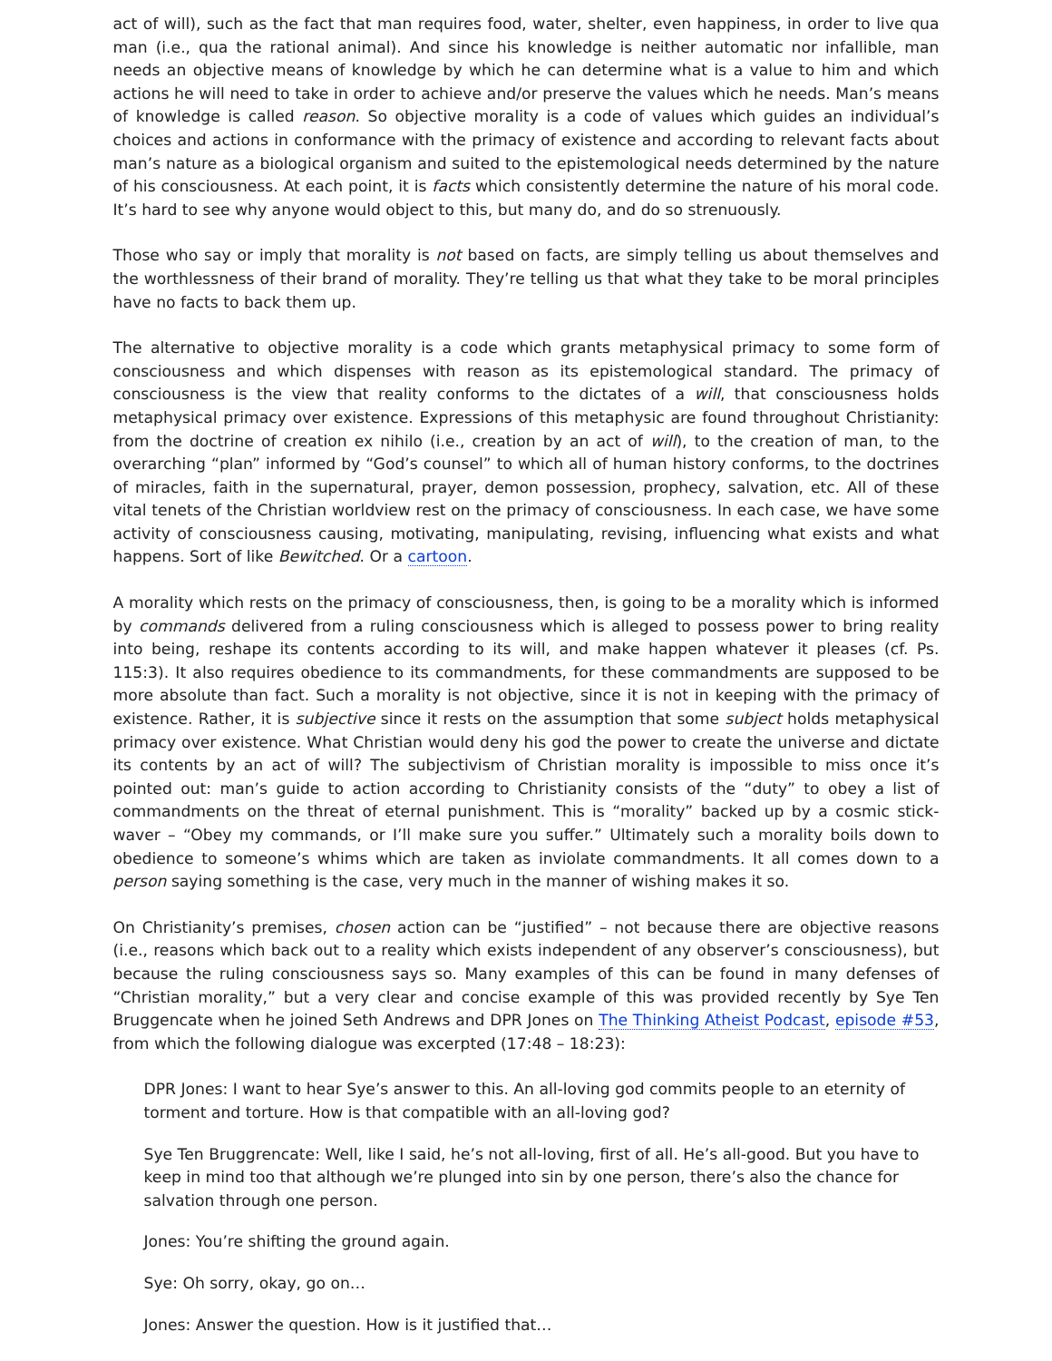act of will), such as the fact that man requires food, water, shelter, even happiness, in order to live qua man (i.e., qua the rational animal). And since his knowledge is neither automatic nor infallible, man needs an objective means of knowledge by which he can determine what is a value to him and which actions he will need to take in order to achieve and/or preserve the values which he needs. Man’s means of knowledge is called reason. So objective morality is a code of values which guides an individual’s choices and actions in conformance with the primacy of existence and according to relevant facts about man’s nature as a biological organism and suited to the epistemological needs determined by the nature of his consciousness. At each point, it is facts which consistently determine the nature of his moral code. It’s hard to see why anyone would object to this, but many do, and do so strenuously.
Those who say or imply that morality is not based on facts, are simply telling us about themselves and the worthlessness of their brand of morality. They’re telling us that what they take to be moral principles have no facts to back them up.
The alternative to objective morality is a code which grants metaphysical primacy to some form of consciousness and which dispenses with reason as its epistemological standard. The primacy of consciousness is the view that reality conforms to the dictates of a will, that consciousness holds metaphysical primacy over existence. Expressions of this metaphysic are found throughout Christianity: from the doctrine of creation ex nihilo (i.e., creation by an act of will), to the creation of man, to the overarching “plan” informed by “God’s counsel” to which all of human history conforms, to the doctrines of miracles, faith in the supernatural, prayer, demon possession, prophecy, salvation, etc. All of these vital tenets of the Christian worldview rest on the primacy of consciousness. In each case, we have some activity of consciousness causing, motivating, manipulating, revising, influencing what exists and what happens. Sort of like Bewitched. Or a cartoon.
A morality which rests on the primacy of consciousness, then, is going to be a morality which is informed by commands delivered from a ruling consciousness which is alleged to possess power to bring reality into being, reshape its contents according to its will, and make happen whatever it pleases (cf. Ps. 115:3). It also requires obedience to its commandments, for these commandments are supposed to be more absolute than fact. Such a morality is not objective, since it is not in keeping with the primacy of existence. Rather, it is subjective since it rests on the assumption that some subject holds metaphysical primacy over existence. What Christian would deny his god the power to create the universe and dictate its contents by an act of will? The subjectivism of Christian morality is impossible to miss once it’s pointed out: man’s guide to action according to Christianity consists of the “duty” to obey a list of commandments on the threat of eternal punishment. This is “morality” backed up by a cosmic stick-waver – “Obey my commands, or I’ll make sure you suffer.” Ultimately such a morality boils down to obedience to someone’s whims which are taken as inviolate commandments. It all comes down to a person saying something is the case, very much in the manner of wishing makes it so.
On Christianity’s premises, chosen action can be “justified” – not because there are objective reasons (i.e., reasons which back out to a reality which exists independent of any observer’s consciousness), but because the ruling consciousness says so. Many examples of this can be found in many defenses of “Christian morality,” but a very clear and concise example of this was provided recently by Sye Ten Bruggencate when he joined Seth Andrews and DPR Jones on The Thinking Atheist Podcast, episode #53, from which the following dialogue was excerpted (17:48 – 18:23):
DPR Jones: I want to hear Sye’s answer to this. An all-loving god commits people to an eternity of torment and torture. How is that compatible with an all-loving god?
Sye Ten Bruggrencate: Well, like I said, he’s not all-loving, first of all. He’s all-good. But you have to keep in mind too that although we’re plunged into sin by one person, there’s also the chance for salvation through one person.
Jones: You’re shifting the ground again.
Sye: Oh sorry, okay, go on…
Jones: Answer the question. How is it justified that…